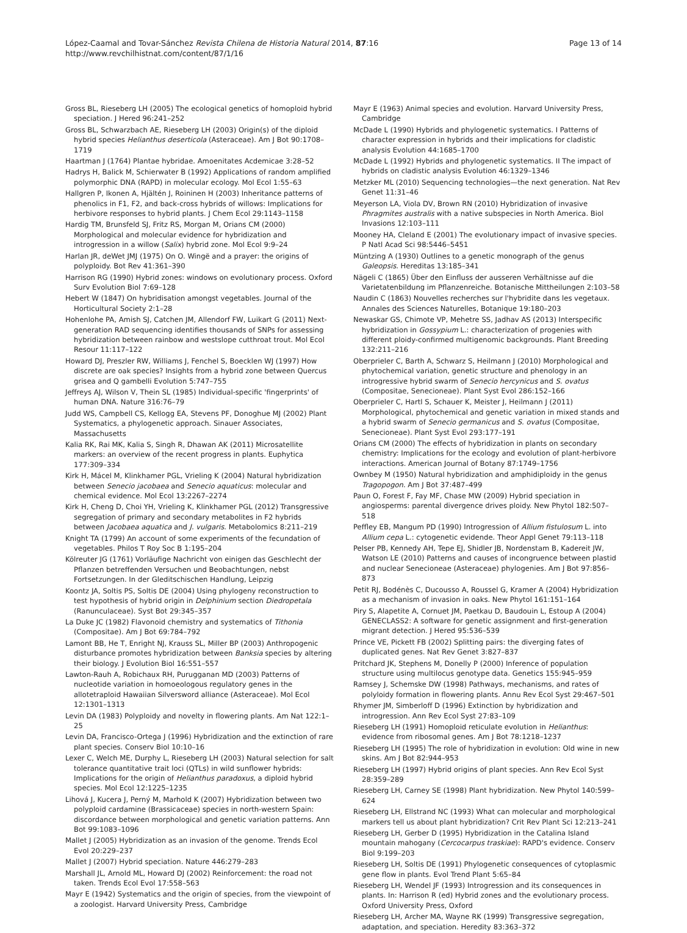Page 13 of 14 López-Caamal and Tovar-Sánchez Revista Chilena de Historia Natural 2014, 87:16
http://www.revchilhistnat.com/content/87/1/16
Gross BL, Rieseberg LH (2005) The ecological genetics of homoploid hybrid speciation. J Hered 96:241–252
Gross BL, Schwarzbach AE, Rieseberg LH (2003) Origin(s) of the diploid hybrid species Helianthus deserticola (Asteraceae). Am J Bot 90:1708–1719
Haartman J (1764) Plantae hybridae. Amoenitates Acdemicae 3:28–52
Hadrys H, Balick M, Schierwater B (1992) Applications of random amplified polymorphic DNA (RAPD) in molecular ecology. Mol Ecol 1:55–63
Hallgren P, Ikonen A, Hjältén J, Roininen H (2003) Inheritance patterns of phenolics in F1, F2, and back-cross hybrids of willows: Implications for herbivore responses to hybrid plants. J Chem Ecol 29:1143–1158
Hardig TM, Brunsfeld SJ, Fritz RS, Morgan M, Orians CM (2000) Morphological and molecular evidence for hybridization and introgression in a willow (Salix) hybrid zone. Mol Ecol 9:9–24
Harlan JR, deWet JMJ (1975) On O. Wingë and a prayer: the origins of polyploidy. Bot Rev 41:361–390
Harrison RG (1990) Hybrid zones: windows on evolutionary process. Oxford Surv Evolution Biol 7:69–128
Hebert W (1847) On hybridisation amongst vegetables. Journal of the Horticultural Society 2:1–28
Hohenlohe PA, Amish SJ, Catchen JM, Allendorf FW, Luikart G (2011) Next-generation RAD sequencing identifies thousands of SNPs for assessing hybridization between rainbow and westslope cutthroat trout. Mol Ecol Resour 11:117–122
Howard DJ, Preszler RW, Williams J, Fenchel S, Boecklen WJ (1997) How discrete are oak species? Insights from a hybrid zone between Quercus grisea and Q gambelli Evolution 5:747–755
Jeffreys AJ, Wilson V, Thein SL (1985) Individual-specific 'fingerprints' of human DNA. Nature 316:76–79
Judd WS, Campbell CS, Kellogg EA, Stevens PF, Donoghue MJ (2002) Plant Systematics, a phylogenetic approach. Sinauer Associates, Massachusetts
Kalia RK, Rai MK, Kalia S, Singh R, Dhawan AK (2011) Microsatellite markers: an overview of the recent progress in plants. Euphytica 177:309–334
Kirk H, Mácel M, Klinkhamer PGL, Vrieling K (2004) Natural hybridization between Senecio jacobaea and Senecio aquaticus: molecular and chemical evidence. Mol Ecol 13:2267–2274
Kirk H, Cheng D, Choi YH, Vrieling K, Klinkhamer PGL (2012) Transgressive segregation of primary and secondary metabolites in F2 hybrids between Jacobaea aquatica and J. vulgaris. Metabolomics 8:211–219
Knight TA (1799) An account of some experiments of the fecundation of vegetables. Philos T Roy Soc B 1:195–204
Kölreuter JG (1761) Vorläufige Nachricht von einigen das Geschlecht der Pflanzen betreffenden Versuchen und Beobachtungen, nebst Fortsetzungen. In der Gleditschischen Handlung, Leipzig
Koontz JA, Soltis PS, Soltis DE (2004) Using phylogeny reconstruction to test hypothesis of hybrid origin in Delphinium section Diedropetala (Ranunculaceae). Syst Bot 29:345–357
La Duke JC (1982) Flavonoid chemistry and systematics of Tithonia (Compositae). Am J Bot 69:784–792
Lamont BB, He T, Enright NJ, Krauss SL, Miller BP (2003) Anthropogenic disturbance promotes hybridization between Banksia species by altering their biology. J Evolution Biol 16:551–557
Lawton-Rauh A, Robichaux RH, Purugganan MD (2003) Patterns of nucleotide variation in homoeologous regulatory genes in the allotetraploid Hawaiian Silversword alliance (Asteraceae). Mol Ecol 12:1301–1313
Levin DA (1983) Polyploidy and novelty in flowering plants. Am Nat 122:1–25
Levin DA, Francisco-Ortega J (1996) Hybridization and the extinction of rare plant species. Conserv Biol 10:10–16
Lexer C, Welch ME, Durphy L, Rieseberg LH (2003) Natural selection for salt tolerance quantitative trait loci (QTLs) in wild sunflower hybrids: Implications for the origin of Helianthus paradoxus, a diploid hybrid species. Mol Ecol 12:1225–1235
Lihová J, Kucera J, Perný M, Marhold K (2007) Hybridization between two polyploid cardamine (Brassicaceae) species in north-western Spain: discordance between morphological and genetic variation patterns. Ann Bot 99:1083–1096
Mallet J (2005) Hybridization as an invasion of the genome. Trends Ecol Evol 20:229–237
Mallet J (2007) Hybrid speciation. Nature 446:279–283
Marshall JL, Arnold ML, Howard DJ (2002) Reinforcement: the road not taken. Trends Ecol Evol 17:558–563
Mayr E (1942) Systematics and the origin of species, from the viewpoint of a zoologist. Harvard University Press, Cambridge
Mayr E (1963) Animal species and evolution. Harvard University Press, Cambridge
McDade L (1990) Hybrids and phylogenetic systematics. I Patterns of character expression in hybrids and their implications for cladistic analysis Evolution 44:1685–1700
McDade L (1992) Hybrids and phylogenetic systematics. II The impact of hybrids on cladistic analysis Evolution 46:1329–1346
Metzker ML (2010) Sequencing technologies—the next generation. Nat Rev Genet 11:31–46
Meyerson LA, Viola DV, Brown RN (2010) Hybridization of invasive Phragmites australis with a native subspecies in North America. Biol Invasions 12:103–111
Mooney HA, Cleland E (2001) The evolutionary impact of invasive species. P Natl Acad Sci 98:5446–5451
Müntzing A (1930) Outlines to a genetic monograph of the genus Galeopsis. Hereditas 13:185–341
Nägeli C (1865) Über den Einfluss der ausseren Verhältnisse auf die Varietatenbildung im Pflanzenreiche. Botanische Mittheilungen 2:103–58
Naudin C (1863) Nouvelles recherches sur l'hybridite dans les vegetaux. Annales des Sciences Naturelles, Botanique 19:180–203
Newaskar GS, Chimote VP, Mehetre SS, Jadhav AS (2013) Interspecific hybridization in Gossypium L.: characterization of progenies with different ploidy-confirmed multigenomic backgrounds. Plant Breeding 132:211–216
Oberprieler C, Barth A, Schwarz S, Heilmann J (2010) Morphological and phytochemical variation, genetic structure and phenology in an introgressive hybrid swarm of Senecio hercynicus and S. ovatus (Compositae, Senecioneae). Plant Syst Evol 286:152–166
Oberprieler C, Hartl S, Schauer K, Meister J, Heilmann J (2011) Morphological, phytochemical and genetic variation in mixed stands and a hybrid swarm of Senecio germanicus and S. ovatus (Compositae, Senecioneae). Plant Syst Evol 293:177–191
Orians CM (2000) The effects of hybridization in plants on secondary chemistry: Implications for the ecology and evolution of plant-herbivore interactions. American Journal of Botany 87:1749–1756
Ownbey M (1950) Natural hybridization and amphidiploidy in the genus Tragopogon. Am J Bot 37:487–499
Paun O, Forest F, Fay MF, Chase MW (2009) Hybrid speciation in angiosperms: parental divergence drives ploidy. New Phytol 182:507–518
Peffley EB, Mangum PD (1990) Introgression of Allium fistulosum L. into Allium cepa L.: cytogenetic evidende. Theor Appl Genet 79:113–118
Pelser PB, Kennedy AH, Tepe EJ, Shidler JB, Nordenstam B, Kadereit JW, Watson LE (2010) Patterns and causes of incongruence between plastid and nuclear Senecioneae (Asteraceae) phylogenies. Am J Bot 97:856–873
Petit RJ, Bodénès C, Ducousso A, Roussel G, Kramer A (2004) Hybridization as a mechanism of invasion in oaks. New Phytol 161:151–164
Piry S, Alapetite A, Cornuet JM, Paetkau D, Baudouin L, Estoup A (2004) GENECLASS2: A software for genetic assignment and first-generation migrant detection. J Hered 95:536–539
Prince VE, Pickett FB (2002) Splitting pairs: the diverging fates of duplicated genes. Nat Rev Genet 3:827–837
Pritchard JK, Stephens M, Donelly P (2000) Inference of population structure using multilocus genotype data. Genetics 155:945–959
Ramsey J, Schemske DW (1998) Pathways, mechanisms, and rates of polyloidy formation in flowering plants. Annu Rev Ecol Syst 29:467–501
Rhymer JM, Simberloff D (1996) Extinction by hybridization and introgression. Ann Rev Ecol Syst 27:83–109
Rieseberg LH (1991) Homoploid reticulate evolution in Helianthus: evidence from ribosomal genes. Am J Bot 78:1218–1237
Rieseberg LH (1995) The role of hybridization in evolution: Old wine in new skins. Am J Bot 82:944–953
Rieseberg LH (1997) Hybrid origins of plant species. Ann Rev Ecol Syst 28:359–289
Rieseberg LH, Carney SE (1998) Plant hybridization. New Phytol 140:599–624
Rieseberg LH, Ellstrand NC (1993) What can molecular and morphological markers tell us about plant hybridization? Crit Rev Plant Sci 12:213–241
Rieseberg LH, Gerber D (1995) Hybridization in the Catalina Island mountain mahogany (Cercocarpus traskiae): RAPD's evidence. Conserv Biol 9:199–203
Rieseberg LH, Soltis DE (1991) Phylogenetic consequences of cytoplasmic gene flow in plants. Evol Trend Plant 5:65–84
Rieseberg LH, Wendel JF (1993) Introgression and its consequences in plants. In: Harrison R (ed) Hybrid zones and the evolutionary process. Oxford University Press, Oxford
Rieseberg LH, Archer MA, Wayne RK (1999) Transgressive segregation, adaptation, and speciation. Heredity 83:363–372